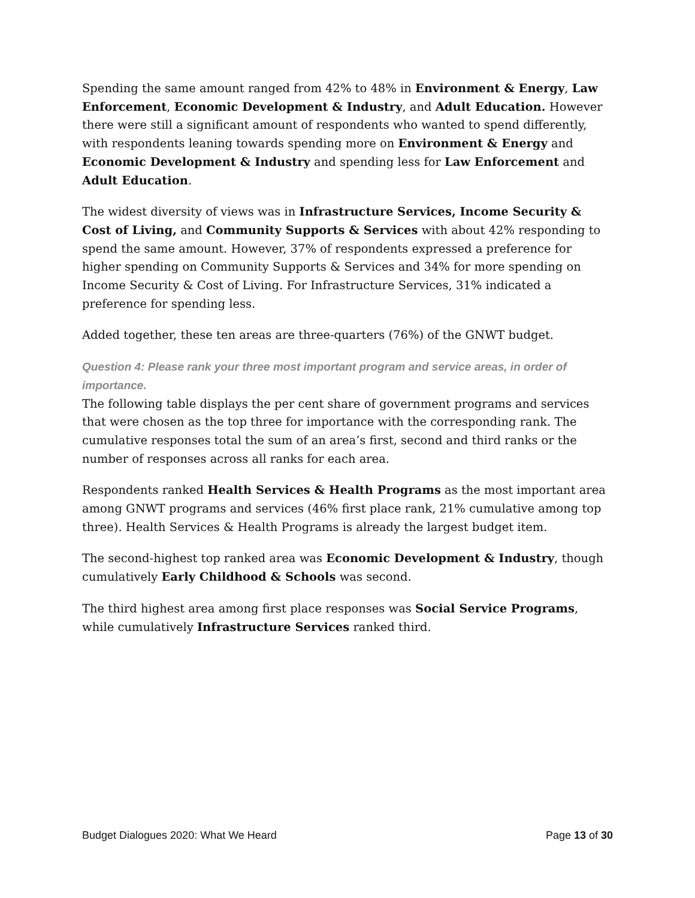Spending the same amount ranged from 42% to 48% in Environment & Energy, Law Enforcement, Economic Development & Industry, and Adult Education. However there were still a significant amount of respondents who wanted to spend differently, with respondents leaning towards spending more on Environment & Energy and Economic Development & Industry and spending less for Law Enforcement and Adult Education.
The widest diversity of views was in Infrastructure Services, Income Security & Cost of Living, and Community Supports & Services with about 42% responding to spend the same amount. However, 37% of respondents expressed a preference for higher spending on Community Supports & Services and 34% for more spending on Income Security & Cost of Living. For Infrastructure Services, 31% indicated a preference for spending less.
Added together, these ten areas are three-quarters (76%) of the GNWT budget.
Question 4: Please rank your three most important program and service areas, in order of importance.
The following table displays the per cent share of government programs and services that were chosen as the top three for importance with the corresponding rank. The cumulative responses total the sum of an area’s first, second and third ranks or the number of responses across all ranks for each area.
Respondents ranked Health Services & Health Programs as the most important area among GNWT programs and services (46% first place rank, 21% cumulative among top three). Health Services & Health Programs is already the largest budget item.
The second-highest top ranked area was Economic Development & Industry, though cumulatively Early Childhood & Schools was second.
The third highest area among first place responses was Social Service Programs, while cumulatively Infrastructure Services ranked third.
Budget Dialogues 2020: What We Heard Page 13 of 30